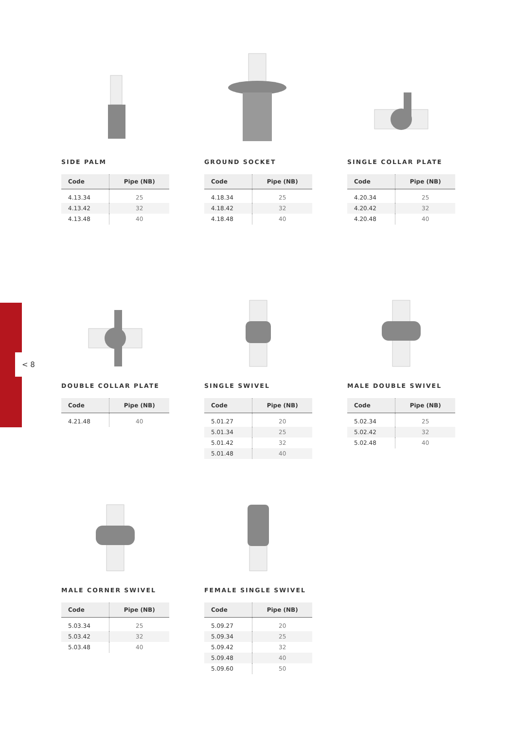< 8
SIDE PALM
| Code | Pipe (NB) |
| --- | --- |
| 4.13.34 | 25 |
| 4.13.42 | 32 |
| 4.13.48 | 40 |
GROUND SOCKET
| Code | Pipe (NB) |
| --- | --- |
| 4.18.34 | 25 |
| 4.18.42 | 32 |
| 4.18.48 | 40 |
SINGLE COLLAR PLATE
| Code | Pipe (NB) |
| --- | --- |
| 4.20.34 | 25 |
| 4.20.42 | 32 |
| 4.20.48 | 40 |
DOUBLE COLLAR PLATE
| Code | Pipe (NB) |
| --- | --- |
| 4.21.48 | 40 |
SINGLE SWIVEL
| Code | Pipe (NB) |
| --- | --- |
| 5.01.27 | 20 |
| 5.01.34 | 25 |
| 5.01.42 | 32 |
| 5.01.48 | 40 |
MALE DOUBLE SWIVEL
| Code | Pipe (NB) |
| --- | --- |
| 5.02.34 | 25 |
| 5.02.42 | 32 |
| 5.02.48 | 40 |
MALE CORNER SWIVEL
| Code | Pipe (NB) |
| --- | --- |
| 5.03.34 | 25 |
| 5.03.42 | 32 |
| 5.03.48 | 40 |
FEMALE SINGLE SWIVEL
| Code | Pipe (NB) |
| --- | --- |
| 5.09.27 | 20 |
| 5.09.34 | 25 |
| 5.09.42 | 32 |
| 5.09.48 | 40 |
| 5.09.60 | 50 |